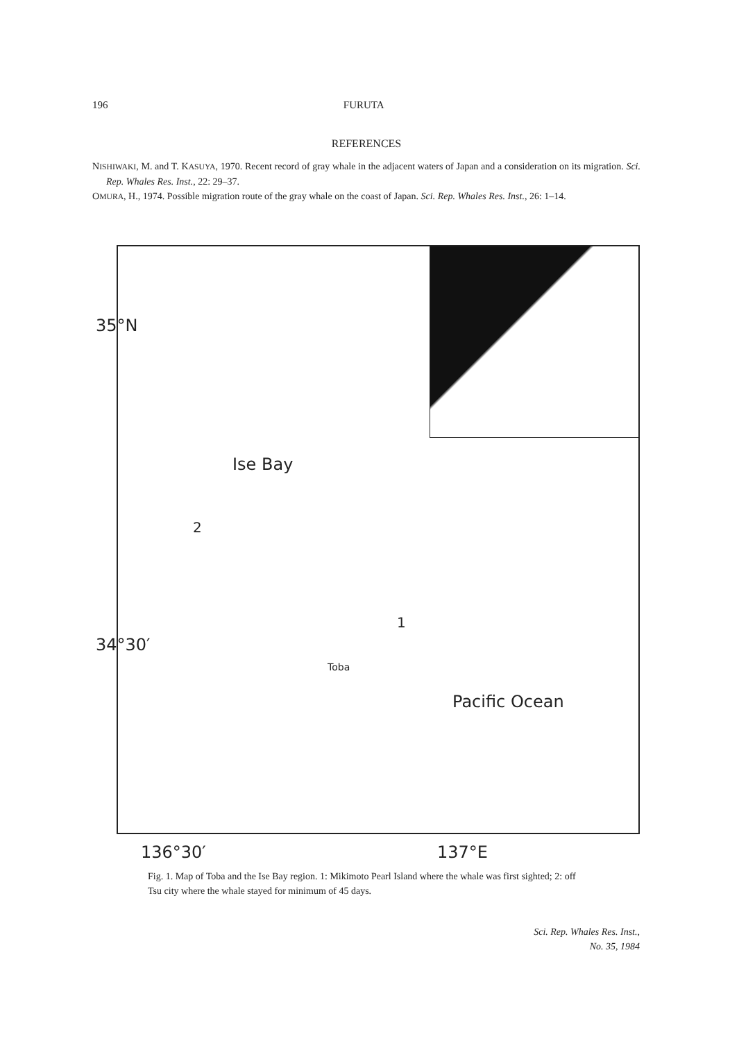196 FURUTA
REFERENCES
NISHIWAKI, M. and T. KASUYA, 1970. Recent record of gray whale in the adjacent waters of Japan and a consideration on its migration. Sci. Rep. Whales Res. Inst., 22: 29–37.
OMURA, H., 1974. Possible migration route of the gray whale on the coast of Japan. Sci. Rep. Whales Res. Inst., 26: 1–14.
35°N
Ise Bay
2
34°30′
1
Toba
Pacific Ocean
136°30′ 137°E
Fig. 1. Map of Toba and the Ise Bay region. 1: Mikimoto Pearl Island where the whale was first sighted; 2: off Tsu city where the whale stayed for minimum of 45 days.
Sci. Rep. Whales Res. Inst.,
No. 35, 1984